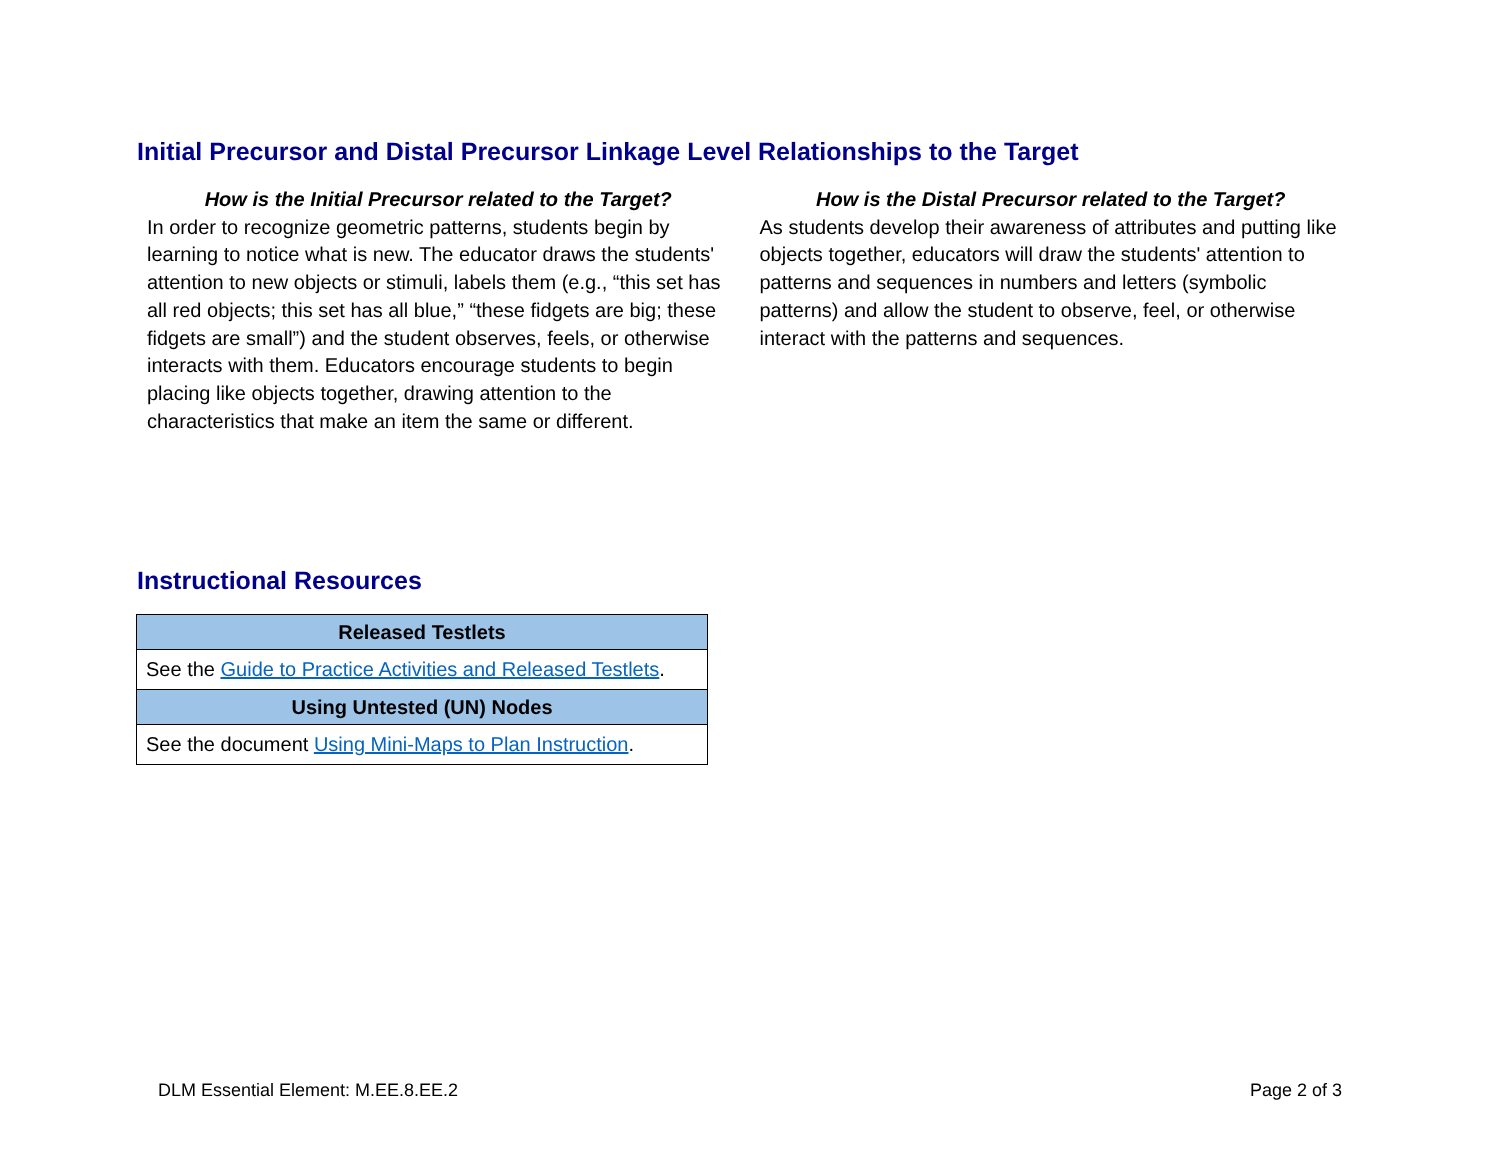Initial Precursor and Distal Precursor Linkage Level Relationships to the Target
How is the Initial Precursor related to the Target?
In order to recognize geometric patterns, students begin by learning to notice what is new. The educator draws the students' attention to new objects or stimuli, labels them (e.g., “this set has all red objects; this set has all blue,” “these fidgets are big; these fidgets are small”) and the student observes, feels, or otherwise interacts with them. Educators encourage students to begin placing like objects together, drawing attention to the characteristics that make an item the same or different.
How is the Distal Precursor related to the Target?
As students develop their awareness of attributes and putting like objects together, educators will draw the students' attention to patterns and sequences in numbers and letters (symbolic patterns) and allow the student to observe, feel, or otherwise interact with the patterns and sequences.
Instructional Resources
| Released Testlets |
| --- |
| See the Guide to Practice Activities and Released Testlets . |
| Using Untested (UN) Nodes |
| See the document Using Mini-Maps to Plan Instruction . |
DLM Essential Element: M.EE.8.EE.2 Page 2 of 3